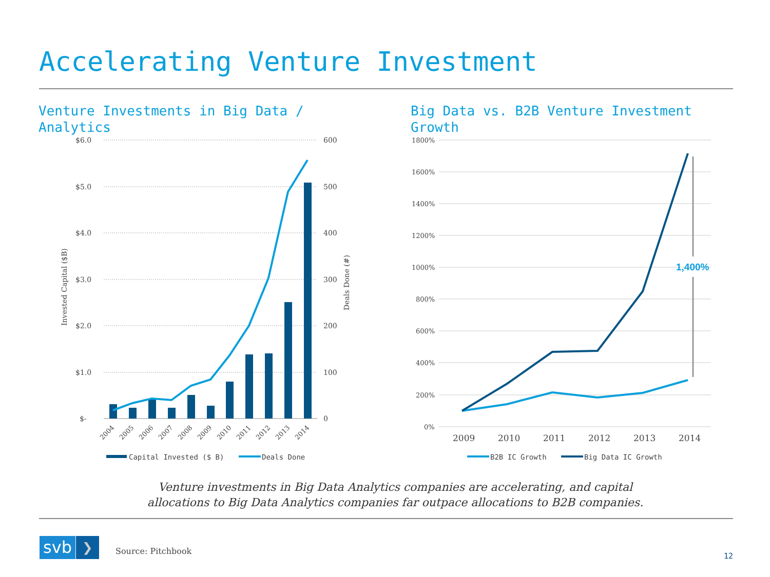Accelerating Venture Investment
Venture Investments in Big Data /
Analytics
Big Data vs. B2B Venture Investment
Growth
$6.0
$5.0
$4.0
$3.0
$2.0
$1.0
$-
600
500
400
300
200
100
0
Invested Capital ($B)
Deals Done (#)
2004
2005
2006
2007
2008
2009
2010
2011
2012
2013
2014
Capital Invested ($ B)
Deals Done
1800%
1600%
1400%
1200%
1000%
800%
600%
400%
200%
0%
2009
2010
2011
2012
2013
2014
1,400%
B2B IC Growth
Big Data IC Growth
Venture investments in Big Data Analytics companies are accelerating, and capital allocations to Big Data Analytics companies far outpace allocations to B2B companies.
svb ❯ Source: Pitchbook 12